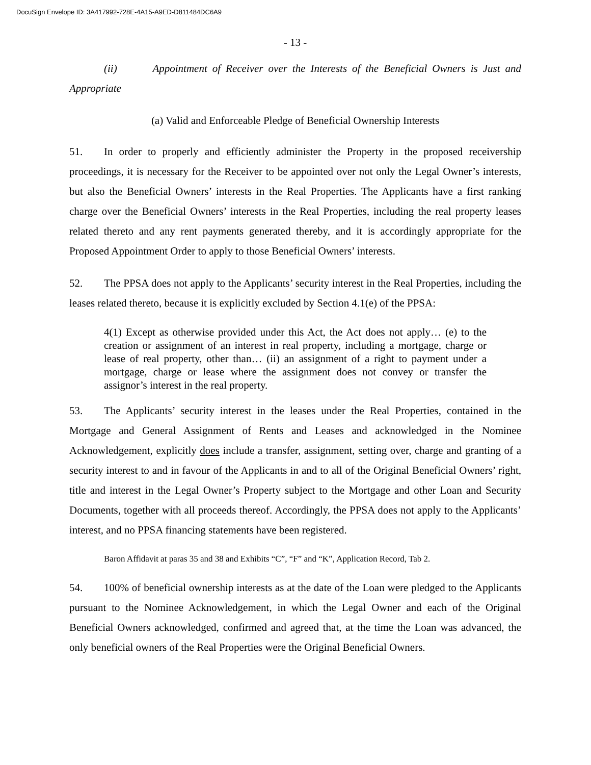DocuSign Envelope ID: 3A417992-728E-4A15-A9ED-D811484DC6A9
- 13 -
(ii) Appointment of Receiver over the Interests of the Beneficial Owners is Just and Appropriate
(a) Valid and Enforceable Pledge of Beneficial Ownership Interests
51. In order to properly and efficiently administer the Property in the proposed receivership proceedings, it is necessary for the Receiver to be appointed over not only the Legal Owner’s interests, but also the Beneficial Owners’ interests in the Real Properties. The Applicants have a first ranking charge over the Beneficial Owners’ interests in the Real Properties, including the real property leases related thereto and any rent payments generated thereby, and it is accordingly appropriate for the Proposed Appointment Order to apply to those Beneficial Owners’ interests.
52. The PPSA does not apply to the Applicants’ security interest in the Real Properties, including the leases related thereto, because it is explicitly excluded by Section 4.1(e) of the PPSA:
4(1) Except as otherwise provided under this Act, the Act does not apply… (e) to the creation or assignment of an interest in real property, including a mortgage, charge or lease of real property, other than… (ii) an assignment of a right to payment under a mortgage, charge or lease where the assignment does not convey or transfer the assignor’s interest in the real property.
53. The Applicants’ security interest in the leases under the Real Properties, contained in the Mortgage and General Assignment of Rents and Leases and acknowledged in the Nominee Acknowledgement, explicitly does include a transfer, assignment, setting over, charge and granting of a security interest to and in favour of the Applicants in and to all of the Original Beneficial Owners’ right, title and interest in the Legal Owner’s Property subject to the Mortgage and other Loan and Security Documents, together with all proceeds thereof. Accordingly, the PPSA does not apply to the Applicants’ interest, and no PPSA financing statements have been registered.
Baron Affidavit at paras 35 and 38 and Exhibits “C”, “F” and “K”, Application Record, Tab 2.
54. 100% of beneficial ownership interests as at the date of the Loan were pledged to the Applicants pursuant to the Nominee Acknowledgement, in which the Legal Owner and each of the Original Beneficial Owners acknowledged, confirmed and agreed that, at the time the Loan was advanced, the only beneficial owners of the Real Properties were the Original Beneficial Owners.